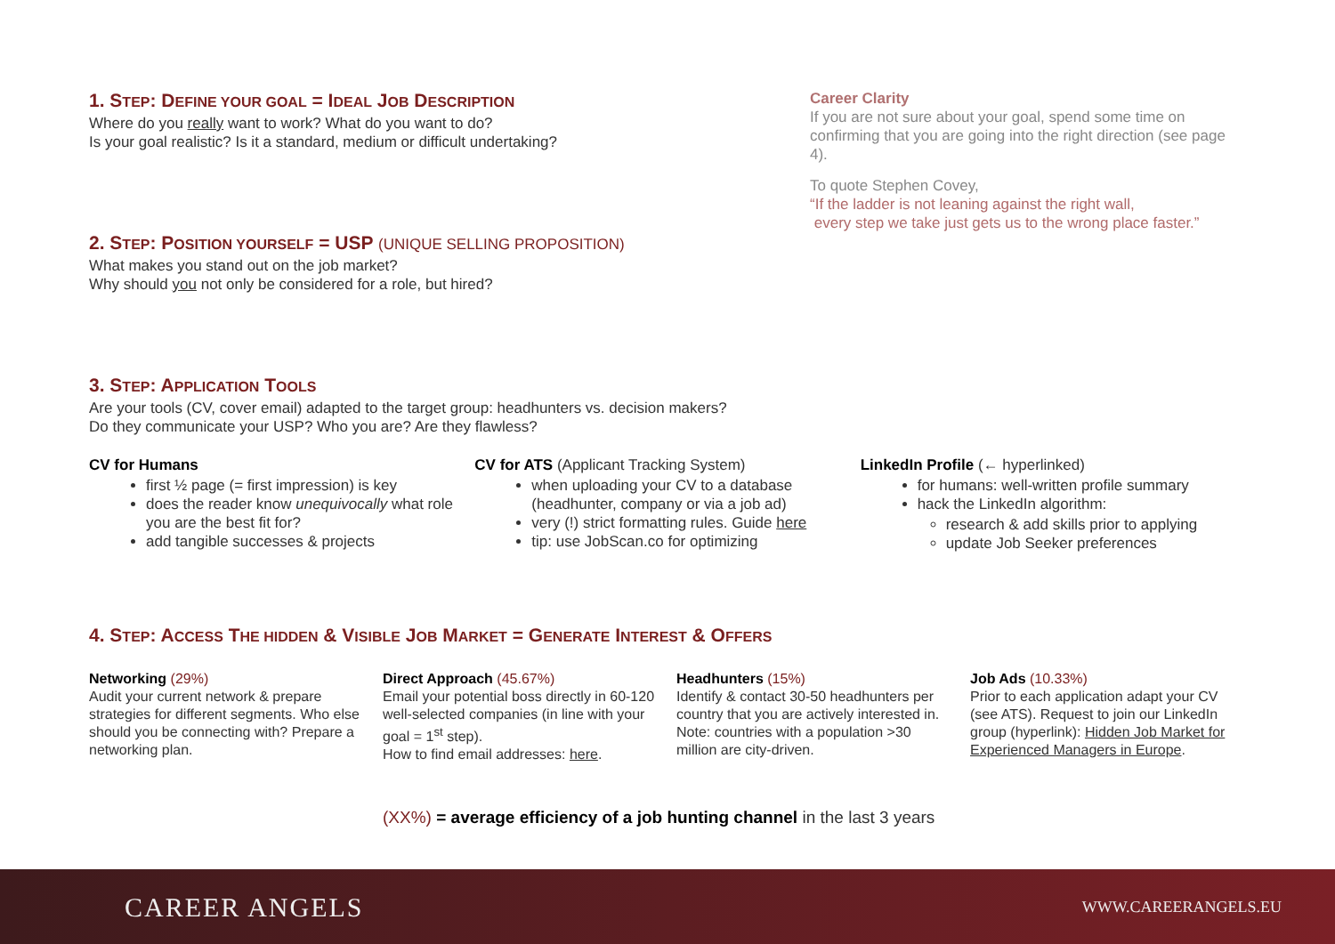1. STEP: DEFINE YOUR GOAL = IDEAL JOB DESCRIPTION
Where do you really want to work? What do you want to do?
Is your goal realistic? Is it a standard, medium or difficult undertaking?
2. STEP: POSITION YOURSELF = USP (UNIQUE SELLING PROPOSITION)
What makes you stand out on the job market?
Why should you not only be considered for a role, but hired?
Career Clarity
If you are not sure about your goal, spend some time on confirming that you are going into the right direction (see page 4).
To quote Stephen Covey,
“If the ladder is not leaning against the right wall,
every step we take just gets us to the wrong place faster.”
3. STEP: APPLICATION TOOLS
Are your tools (CV, cover email) adapted to the target group: headhunters vs. decision makers?
Do they communicate your USP? Who you are? Are they flawless?
CV for Humans
first ½ page (= first impression) is key
does the reader know unequivocally what role you are the best fit for?
add tangible successes & projects
CV for ATS (Applicant Tracking System)
when uploading your CV to a database (headhunter, company or via a job ad)
very (!) strict formatting rules. Guide here
tip: use JobScan.co for optimizing
LinkedIn Profile (← hyperlinked)
for humans: well-written profile summary
hack the LinkedIn algorithm:
research & add skills prior to applying
update Job Seeker preferences
4. STEP: ACCESS THE HIDDEN & VISIBLE JOB MARKET = GENERATE INTEREST & OFFERS
Networking (29%)
Audit your current network & prepare strategies for different segments. Who else should you be connecting with? Prepare a networking plan.
Direct Approach (45.67%)
Email your potential boss directly in 60-120 well-selected companies (in line with your goal = 1<sup>st</sup> step).
How to find email addresses: here.
Headhunters (15%)
Identify & contact 30-50 headhunters per country that you are actively interested in. Note: countries with a population >30 million are city-driven.
Job Ads (10.33%)
Prior to each application adapt your CV (see ATS). Request to join our LinkedIn group (hyperlink): Hidden Job Market for Experienced Managers in Europe.
(XX%) = average efficiency of a job hunting channel in the last 3 years
CAREER ANGELS
WWW.CAREERANGELS.EU